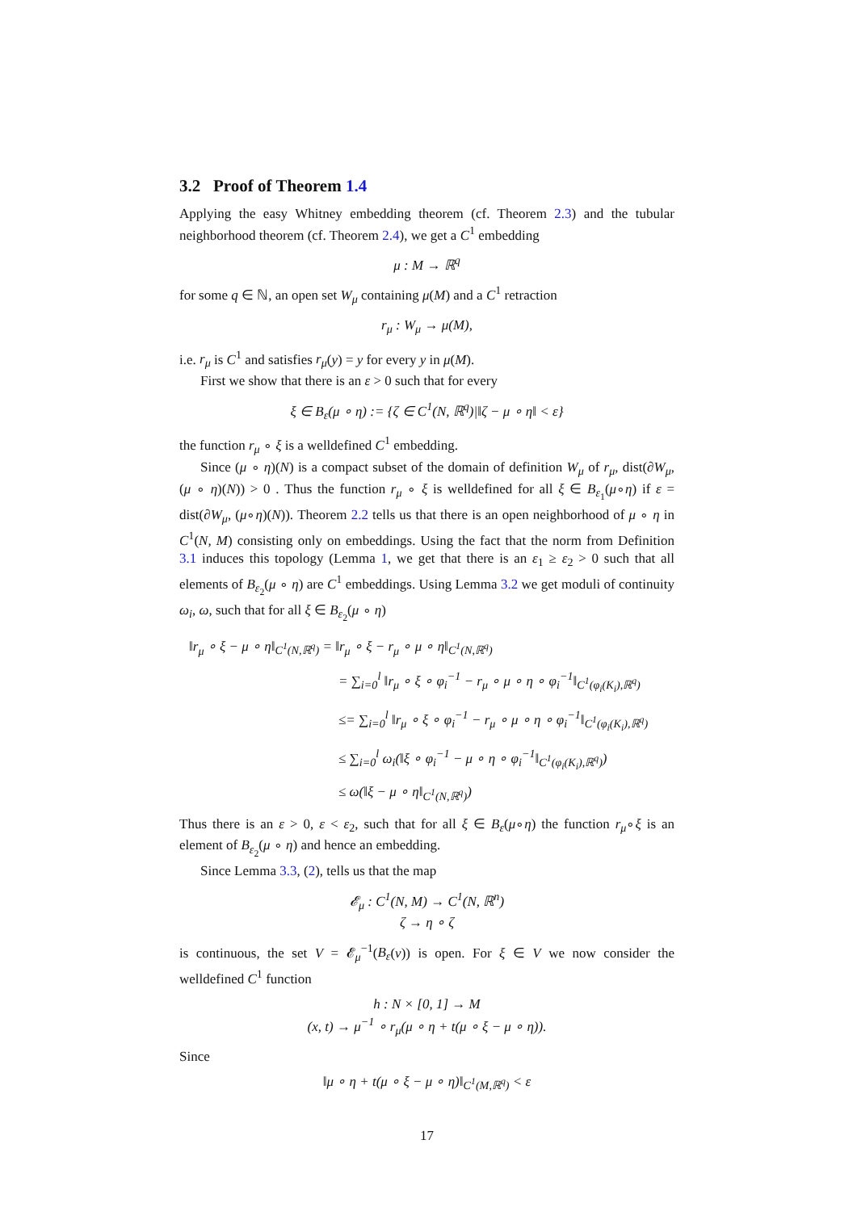3.2 Proof of Theorem 1.4
Applying the easy Whitney embedding theorem (cf. Theorem 2.3) and the tubular neighborhood theorem (cf. Theorem 2.4), we get a C<sup>1</sup> embedding
μ : M → ℝ<sup>q</sup>
for some q ∈ ℕ, an open set W<sub>μ</sub> containing μ(M) and a C<sup>1</sup> retraction
r<sub>μ</sub> : W<sub>μ</sub> → μ(M),
i.e. r<sub>μ</sub> is C<sup>1</sup> and satisfies r<sub>μ</sub>(y) = y for every y in μ(M).
First we show that there is an ε > 0 such that for every
ξ ∈ B<sub>ε</sub>(μ ∘ η) := {ζ ∈ C<sup>1</sup>(N, ℝ<sup>q</sup>)|‖ζ − μ ∘ η‖ < ε}
the function r<sub>μ</sub> ∘ ξ is a welldefined C<sup>1</sup> embedding.
Since (μ ∘ η)(N) is a compact subset of the domain of definition W<sub>μ</sub> of r<sub>μ</sub>, dist(∂W<sub>μ</sub>, (μ ∘ η)(N)) > 0 . Thus the function r<sub>μ</sub> ∘ ξ is welldefined for all ξ ∈ B<sub>ε<sub>1</sub></sub>(μ∘η) if ε = dist(∂W<sub>μ</sub>, (μ∘η)(N)). Theorem 2.2 tells us that there is an open neighborhood of μ ∘ η in C<sup>1</sup>(N, M) consisting only on embeddings. Using the fact that the norm from Definition 3.1 induces this topology (Lemma 1, we get that there is an ε<sub>1</sub> ≥ ε<sub>2</sub> > 0 such that all elements of B<sub>ε<sub>2</sub></sub>(μ ∘ η) are C<sup>1</sup> embeddings. Using Lemma 3.2 we get moduli of continuity ω<sub>i</sub>, ω, such that for all ξ ∈ B<sub>ε<sub>2</sub></sub>(μ ∘ η)
‖r<sub>μ</sub> ∘ ξ − μ ∘ η‖<sub>C<sup>1</sup>(N,ℝ<sup>q</sup>)</sub> = ‖r<sub>μ</sub> ∘ ξ − r<sub>μ</sub> ∘ μ ∘ η‖<sub>C<sup>1</sup>(N,ℝ<sup>q</sup>)</sub>
= ∑<sub>i=0</sub><sup>l</sup> ‖r<sub>μ</sub> ∘ ξ ∘ φ<sub>i</sub><sup>−1</sup> − r<sub>μ</sub> ∘ μ ∘ η ∘ φ<sub>i</sub><sup>−1</sup>‖<sub>C<sup>1</sup>(φ<sub>i</sub>(K<sub>i</sub>),ℝ<sup>q</sup>)</sub>
≤= ∑<sub>i=0</sub><sup>l</sup> ‖r<sub>μ</sub> ∘ ξ ∘ φ<sub>i</sub><sup>−1</sup> − r<sub>μ</sub> ∘ μ ∘ η ∘ φ<sub>i</sub><sup>−1</sup>‖<sub>C<sup>1</sup>(φ<sub>i</sub>(K<sub>i</sub>),ℝ<sup>q</sup>)</sub>
≤ ∑<sub>i=0</sub><sup>l</sup> ω<sub>i</sub>(‖ξ ∘ φ<sub>i</sub><sup>−1</sup> − μ ∘ η ∘ φ<sub>i</sub><sup>−1</sup>‖<sub>C<sup>1</sup>(φ<sub>i</sub>(K<sub>i</sub>),ℝ<sup>q</sup>)</sub>)
≤ ω(‖ξ − μ ∘ η‖<sub>C<sup>1</sup>(N,ℝ<sup>q</sup>)</sub>)
Thus there is an ε > 0, ε < ε<sub>2</sub>, such that for all ξ ∈ B<sub>ε</sub>(μ∘η) the function r<sub>μ</sub>∘ξ is an element of B<sub>ε<sub>2</sub></sub>(μ ∘ η) and hence an embedding.
Since Lemma 3.3, (2), tells us that the map
𝓔<sub>μ</sub> : C<sup>1</sup>(N, M) → C<sup>1</sup>(N, ℝ<sup>n</sup>)
ζ → η ∘ ζ
is continuous, the set V = 𝓔<sub>μ</sub><sup>−1</sup>(B<sub>ε</sub>(ν)) is open. For ξ ∈ V we now consider the welldefined C<sup>1</sup> function
h : N × [0, 1] → M
(x, t) → μ<sup>−1</sup> ∘ r<sub>μ</sub>(μ ∘ η + t(μ ∘ ξ − μ ∘ η)).
Since
‖μ ∘ η + t(μ ∘ ξ − μ ∘ η)‖<sub>C<sup>1</sup>(M,ℝ<sup>q</sup>)</sub> < ε
17